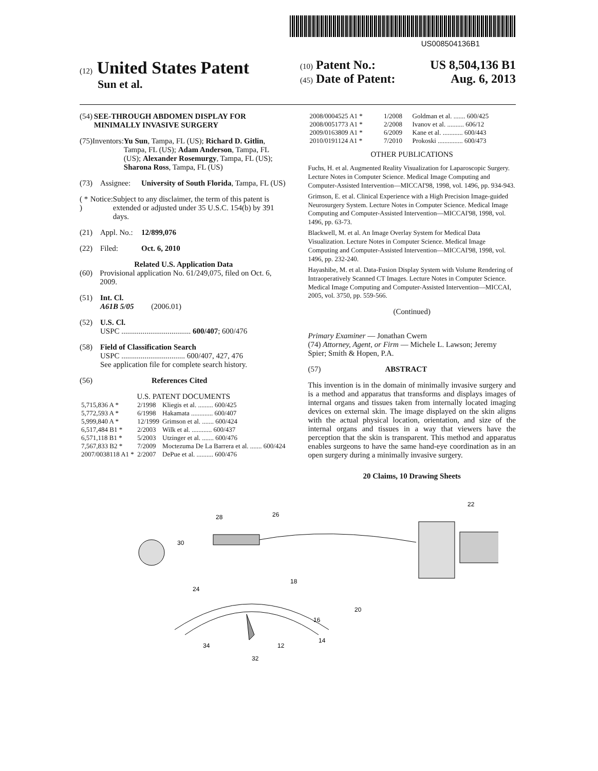US008504136B1
(12) United States Patent
Sun et al.
(10) Patent No.: US 8,504,136 B1
(45) Date of Patent: Aug. 6, 2013
(54) SEE-THROUGH ABDOMEN DISPLAY FOR MINIMALLY INVASIVE SURGERY
(75) Inventors: Yu Sun, Tampa, FL (US); Richard D. Gitlin, Tampa, FL (US); Adam Anderson, Tampa, FL (US); Alexander Rosemurgy, Tampa, FL (US); Sharona Ross, Tampa, FL (US)
(73) Assignee: University of South Florida, Tampa, FL (US)
( * ) Notice: Subject to any disclaimer, the term of this patent is extended or adjusted under 35 U.S.C. 154(b) by 391 days.
(21) Appl. No.: 12/899,076
(22) Filed: Oct. 6, 2010
Related U.S. Application Data
(60) Provisional application No. 61/249,075, filed on Oct. 6, 2009.
(51) Int. Cl.
A61B 5/05 (2006.01)
(52) U.S. Cl.
USPC .................................... 600/407; 600/476
(58) Field of Classification Search
USPC ................................. 600/407, 427, 476
See application file for complete search history.
(56) References Cited
U.S. PATENT DOCUMENTS
| 5,715,836 A * | 2/1998 | Kliegis et al. ......... 600/425 |
| 5,772,593 A * | 6/1998 | Hakamata ............. 600/407 |
| 5,999,840 A * | 12/1999 | Grimson et al. ....... 600/424 |
| 6,517,484 B1 * | 2/2003 | Wilk et al. ............ 600/437 |
| 6,571,118 B1 * | 5/2003 | Utzinger et al. ....... 600/476 |
| 7,567,833 B2 * | 7/2009 | Moctezuma De La Barrera et al. ....... 600/424 |
| 2007/0038118 A1 * | 2/2007 | DePue et al. .......... 600/476 |
| 2008/0004525 A1 * | 1/2008 | Goldman et al. ....... 600/425 |
| 2008/0051773 A1 * | 2/2008 | Ivanov et al. .......... 606/12 |
| 2009/0163809 A1 * | 6/2009 | Kane et al. ............ 600/443 |
| 2010/0191124 A1 * | 7/2010 | Prokoski ............... 600/473 |
OTHER PUBLICATIONS
Fuchs, H. et al. Augmented Reality Visualization for Laparoscopic Surgery. Lecture Notes in Computer Science. Medical Image Computing and Computer-Assisted Intervention—MICCAI'98, 1998, vol. 1496, pp. 934-943.
Grimson, E. et al. Clinical Experience with a High Precision Image-guided Neurosurgery System. Lecture Notes in Computer Science. Medical Image Computing and Computer-Assisted Intervention—MICCAI'98, 1998, vol. 1496, pp. 63-73.
Blackwell, M. et al. An Image Overlay System for Medical Data Visualization. Lecture Notes in Computer Science. Medical Image Computing and Computer-Assisted Intervention—MICCAI'98, 1998, vol. 1496, pp. 232-240.
Hayashibe, M. et al. Data-Fusion Display System with Volume Rendering of Intraoperatively Scanned CT Images. Lecture Notes in Computer Science. Medical Image Computing and Computer-Assisted Intervention—MICCAI, 2005, vol. 3750, pp. 559-566.
(Continued)
Primary Examiner — Jonathan Cwern
(74) Attorney, Agent, or Firm — Michele L. Lawson; Jeremy Spier; Smith & Hopen, P.A.
(57) ABSTRACT
This invention is in the domain of minimally invasive surgery and is a method and apparatus that transforms and displays images of internal organs and tissues taken from internally located imaging devices on external skin. The image displayed on the skin aligns with the actual physical location, orientation, and size of the internal organs and tissues in a way that viewers have the perception that the skin is transparent. This method and apparatus enables surgeons to have the same hand-eye coordination as in an open surgery during a minimally invasive surgery.
20 Claims, 10 Drawing Sheets
22
28
26
30
18
24
20
16
14
34
12
32